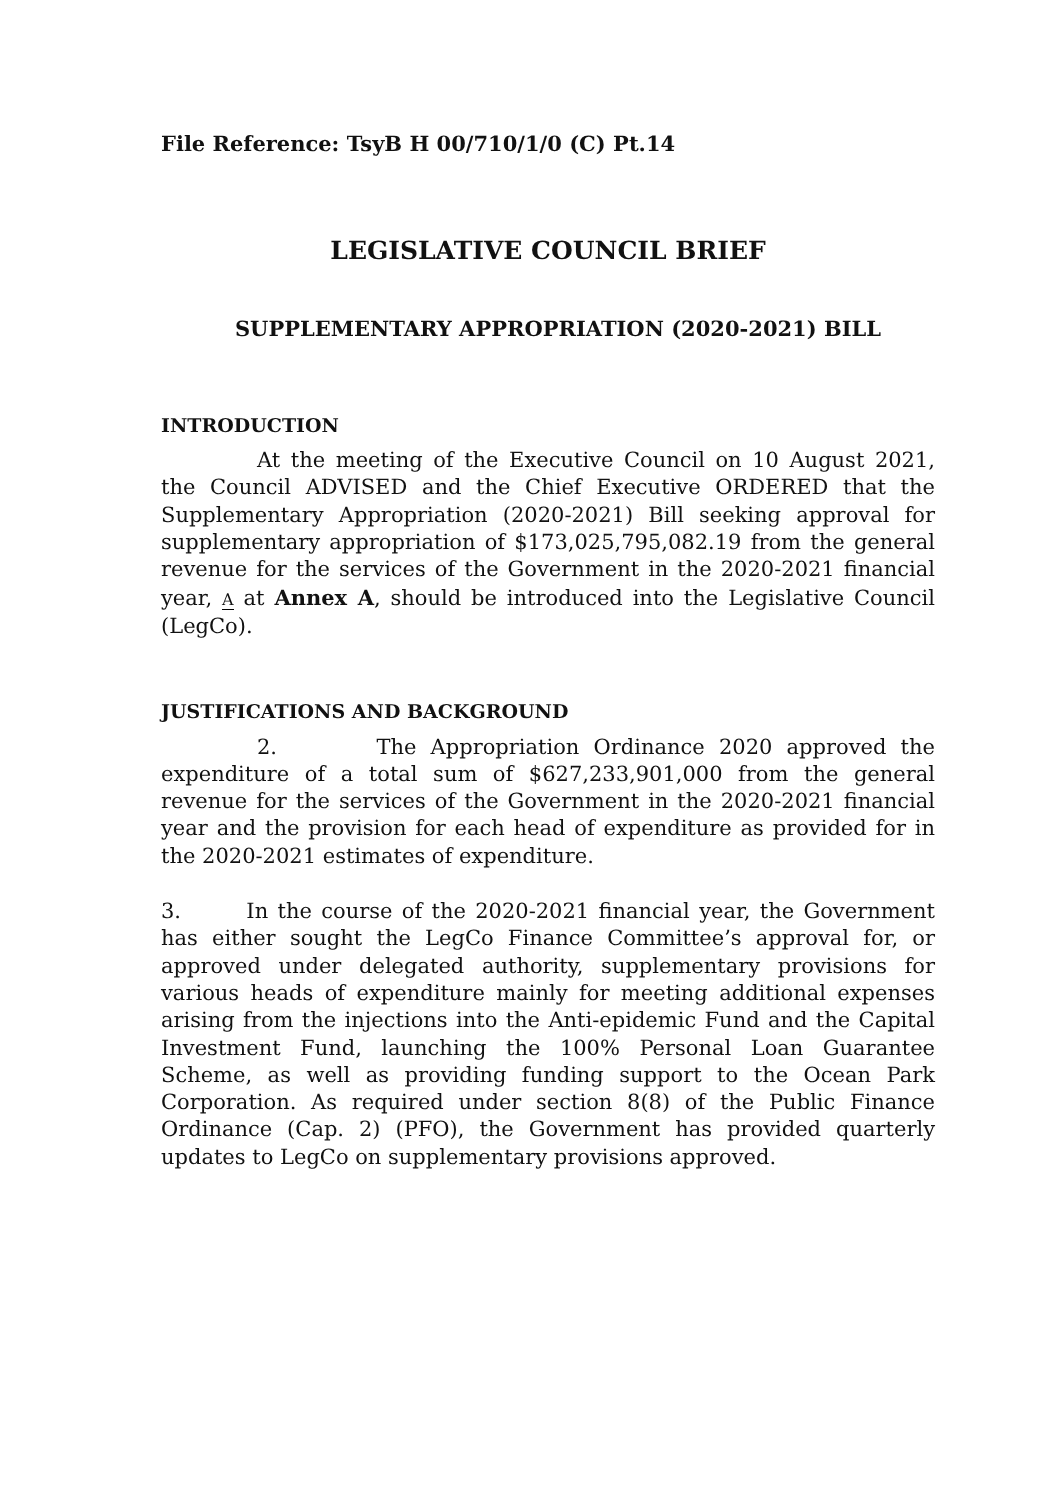File Reference: TsyB H 00/710/1/0 (C) Pt.14
LEGISLATIVE COUNCIL BRIEF
SUPPLEMENTARY APPROPRIATION (2020-2021) BILL
INTRODUCTION
At the meeting of the Executive Council on 10 August 2021, the Council ADVISED and the Chief Executive ORDERED that the Supplementary Appropriation (2020-2021) Bill seeking approval for supplementary appropriation of $173,025,795,082.19 from the general revenue for the services of the Government in the 2020-2021 financial year, A at Annex A, should be introduced into the Legislative Council (LegCo).
JUSTIFICATIONS AND BACKGROUND
2. The Appropriation Ordinance 2020 approved the expenditure of a total sum of $627,233,901,000 from the general revenue for the services of the Government in the 2020-2021 financial year and the provision for each head of expenditure as provided for in the 2020-2021 estimates of expenditure.
3. In the course of the 2020-2021 financial year, the Government has either sought the LegCo Finance Committee’s approval for, or approved under delegated authority, supplementary provisions for various heads of expenditure mainly for meeting additional expenses arising from the injections into the Anti-epidemic Fund and the Capital Investment Fund, launching the 100% Personal Loan Guarantee Scheme, as well as providing funding support to the Ocean Park Corporation. As required under section 8(8) of the Public Finance Ordinance (Cap. 2) (PFO), the Government has provided quarterly updates to LegCo on supplementary provisions approved.